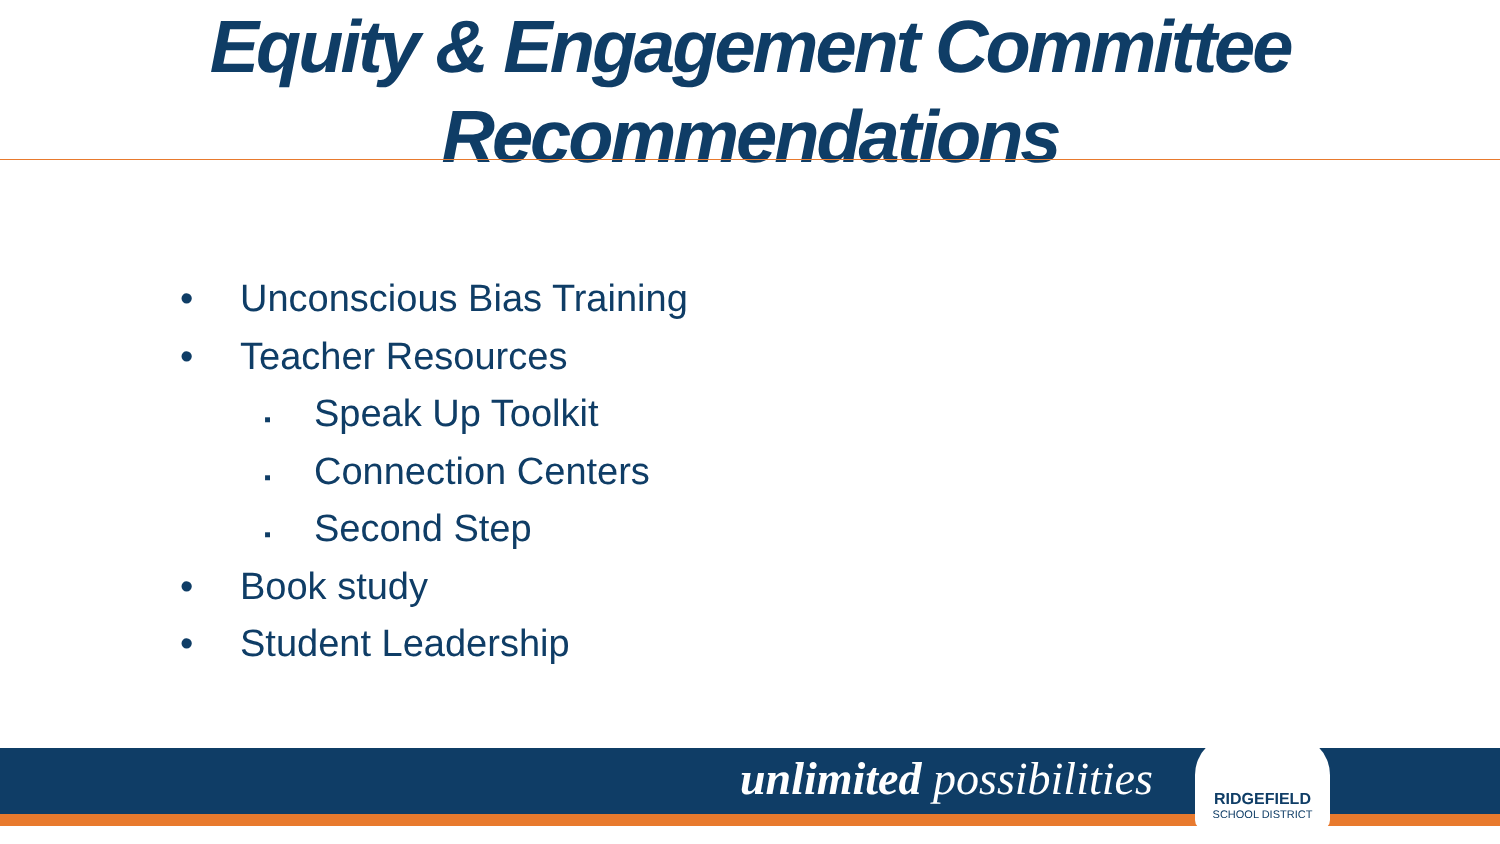Equity & Engagement Committee
Recommendations
• Unconscious Bias Training
• Teacher Resources
▪ Speak Up Toolkit
▪ Connection Centers
▪ Second Step
• Book study
• Student Leadership
unlimited possibilities
RIDGEFIELD
SCHOOL DISTRICT